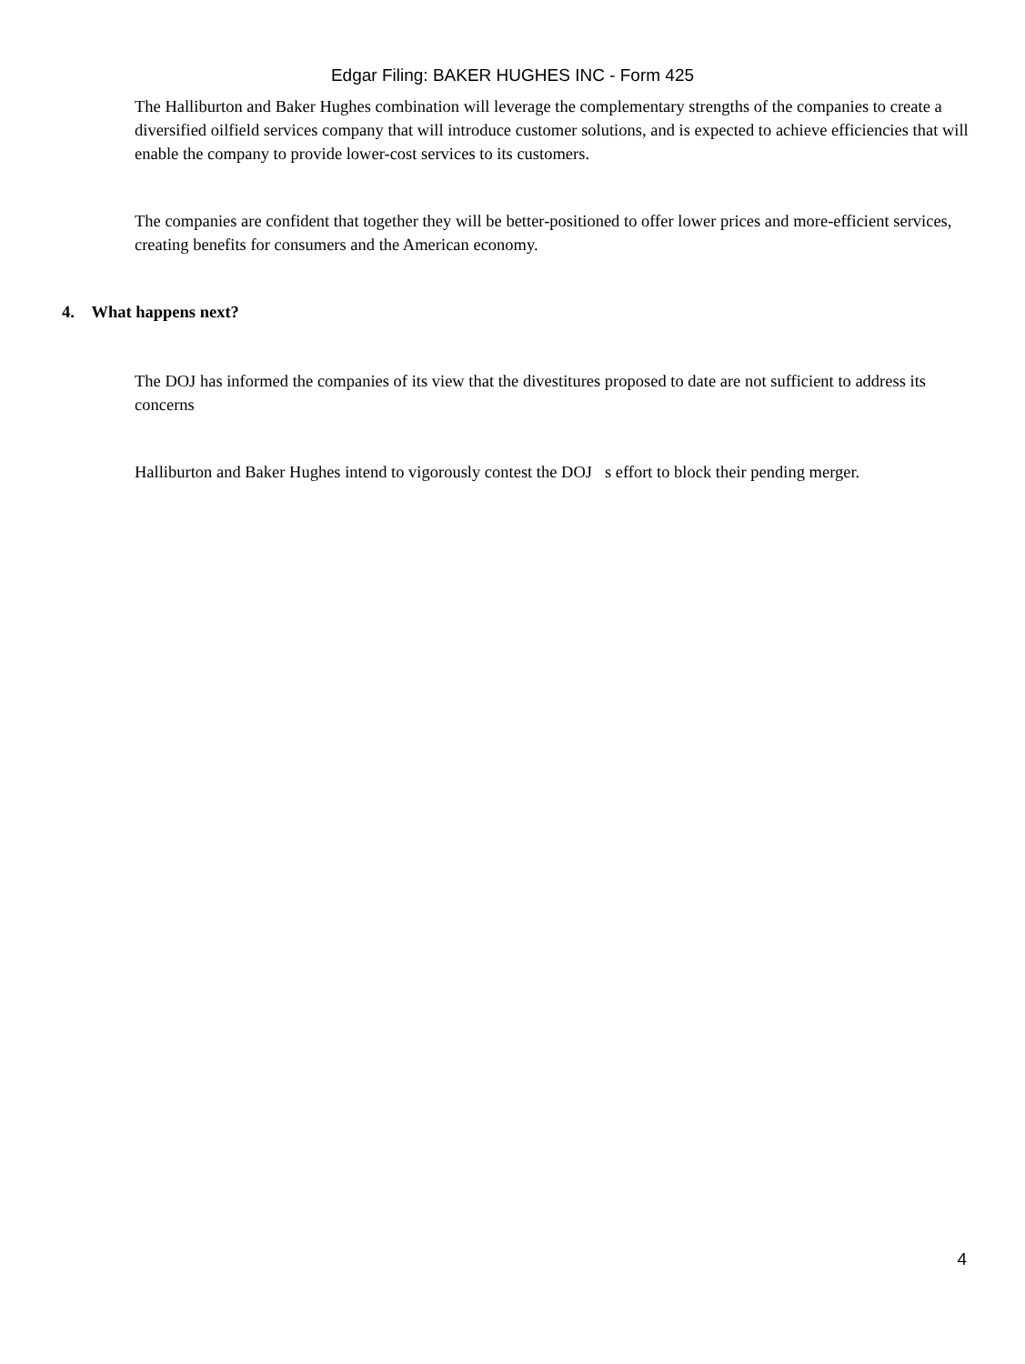Edgar Filing: BAKER HUGHES INC - Form 425
The Halliburton and Baker Hughes combination will leverage the complementary strengths of the companies to create a diversified oilfield services company that will introduce customer solutions, and is expected to achieve efficiencies that will enable the company to provide lower-cost services to its customers.
The companies are confident that together they will be better-positioned to offer lower prices and more-efficient services, creating benefits for consumers and the American economy.
4. What happens next?
The DOJ has informed the companies of its view that the divestitures proposed to date are not sufficient to address its concerns
Halliburton and Baker Hughes intend to vigorously contest the DOJ s effort to block their pending merger.
4